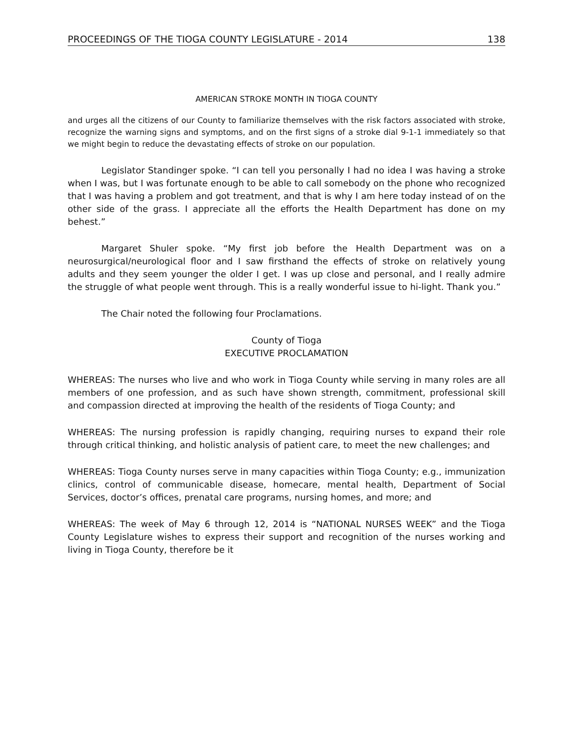PROCEEDINGS OF THE TIOGA COUNTY LEGISLATURE - 2014 138
AMERICAN STROKE MONTH IN TIOGA COUNTY
and urges all the citizens of our County to familiarize themselves with the risk factors associated with stroke, recognize the warning signs and symptoms, and on the first signs of a stroke dial 9-1-1 immediately so that we might begin to reduce the devastating effects of stroke on our population.
Legislator Standinger spoke. “I can tell you personally I had no idea I was having a stroke when I was, but I was fortunate enough to be able to call somebody on the phone who recognized that I was having a problem and got treatment, and that is why I am here today instead of on the other side of the grass. I appreciate all the efforts the Health Department has done on my behest.”
Margaret Shuler spoke. “My first job before the Health Department was on a neurosurgical/neurological floor and I saw firsthand the effects of stroke on relatively young adults and they seem younger the older I get. I was up close and personal, and I really admire the struggle of what people went through. This is a really wonderful issue to hi-light. Thank you.”
The Chair noted the following four Proclamations.
County of Tioga
EXECUTIVE PROCLAMATION
WHEREAS: The nurses who live and who work in Tioga County while serving in many roles are all members of one profession, and as such have shown strength, commitment, professional skill and compassion directed at improving the health of the residents of Tioga County; and
WHEREAS: The nursing profession is rapidly changing, requiring nurses to expand their role through critical thinking, and holistic analysis of patient care, to meet the new challenges; and
WHEREAS: Tioga County nurses serve in many capacities within Tioga County; e.g., immunization clinics, control of communicable disease, homecare, mental health, Department of Social Services, doctor’s offices, prenatal care programs, nursing homes, and more; and
WHEREAS: The week of May 6 through 12, 2014 is “NATIONAL NURSES WEEK” and the Tioga County Legislature wishes to express their support and recognition of the nurses working and living in Tioga County, therefore be it